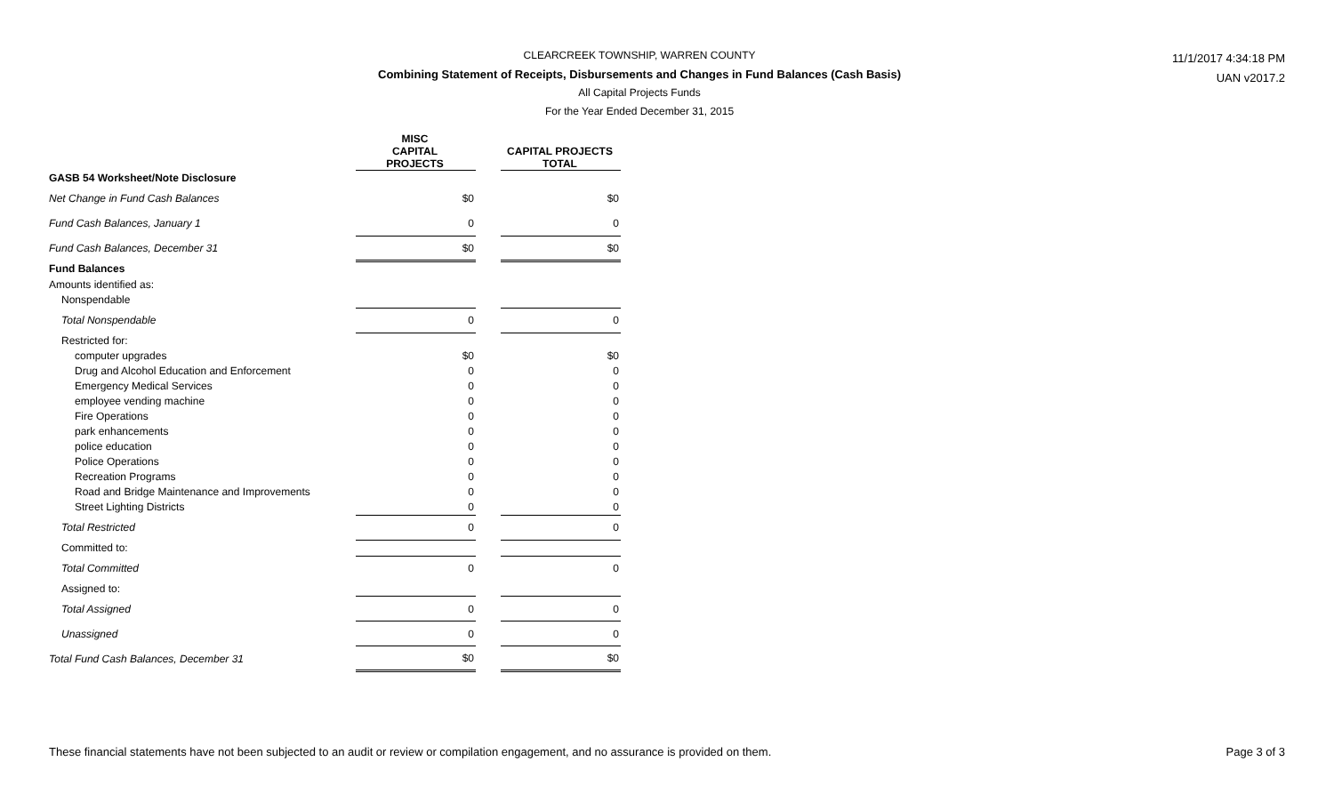CLEARCREEK TOWNSHIP, WARREN COUNTY
Combining Statement of Receipts, Disbursements and Changes in Fund Balances (Cash Basis)
All Capital Projects Funds
For the Year Ended December 31, 2015
11/1/2017 4:34:18 PM
UAN v2017.2
| | MISC CAPITAL PROJECTS | | CAPITAL PROJECTS TOTAL |
| --- | --- | --- | --- |
| GASB 54 Worksheet/Note Disclosure | | | |
| Net Change in Fund Cash Balances | $0 | | $0 |
| Fund Cash Balances, January 1 | 0 | | 0 |
| Fund Cash Balances, December 31 | $0 | | $0 |
| Fund Balances | | | |
| Amounts identified as: | | | |
| Nonspendable | | | |
| Total Nonspendable | 0 | | 0 |
| Restricted for: | | | |
| computer upgrades | $0 | | $0 |
| Drug and Alcohol Education and Enforcement | 0 | | 0 |
| Emergency Medical Services | 0 | | 0 |
| employee vending machine | 0 | | 0 |
| Fire Operations | 0 | | 0 |
| park enhancements | 0 | | 0 |
| police education | 0 | | 0 |
| Police Operations | 0 | | 0 |
| Recreation Programs | 0 | | 0 |
| Road and Bridge Maintenance and Improvements | 0 | | 0 |
| Street Lighting Districts | 0 | | 0 |
| Total Restricted | 0 | | 0 |
| Committed to: | | | |
| Total Committed | 0 | | 0 |
| Assigned to: | | | |
| Total Assigned | 0 | | 0 |
| Unassigned | 0 | | 0 |
| Total Fund Cash Balances, December 31 | $0 | | $0 |
These financial statements have not been subjected to an audit or review or compilation engagement, and no assurance is provided on them. Page 3 of 3